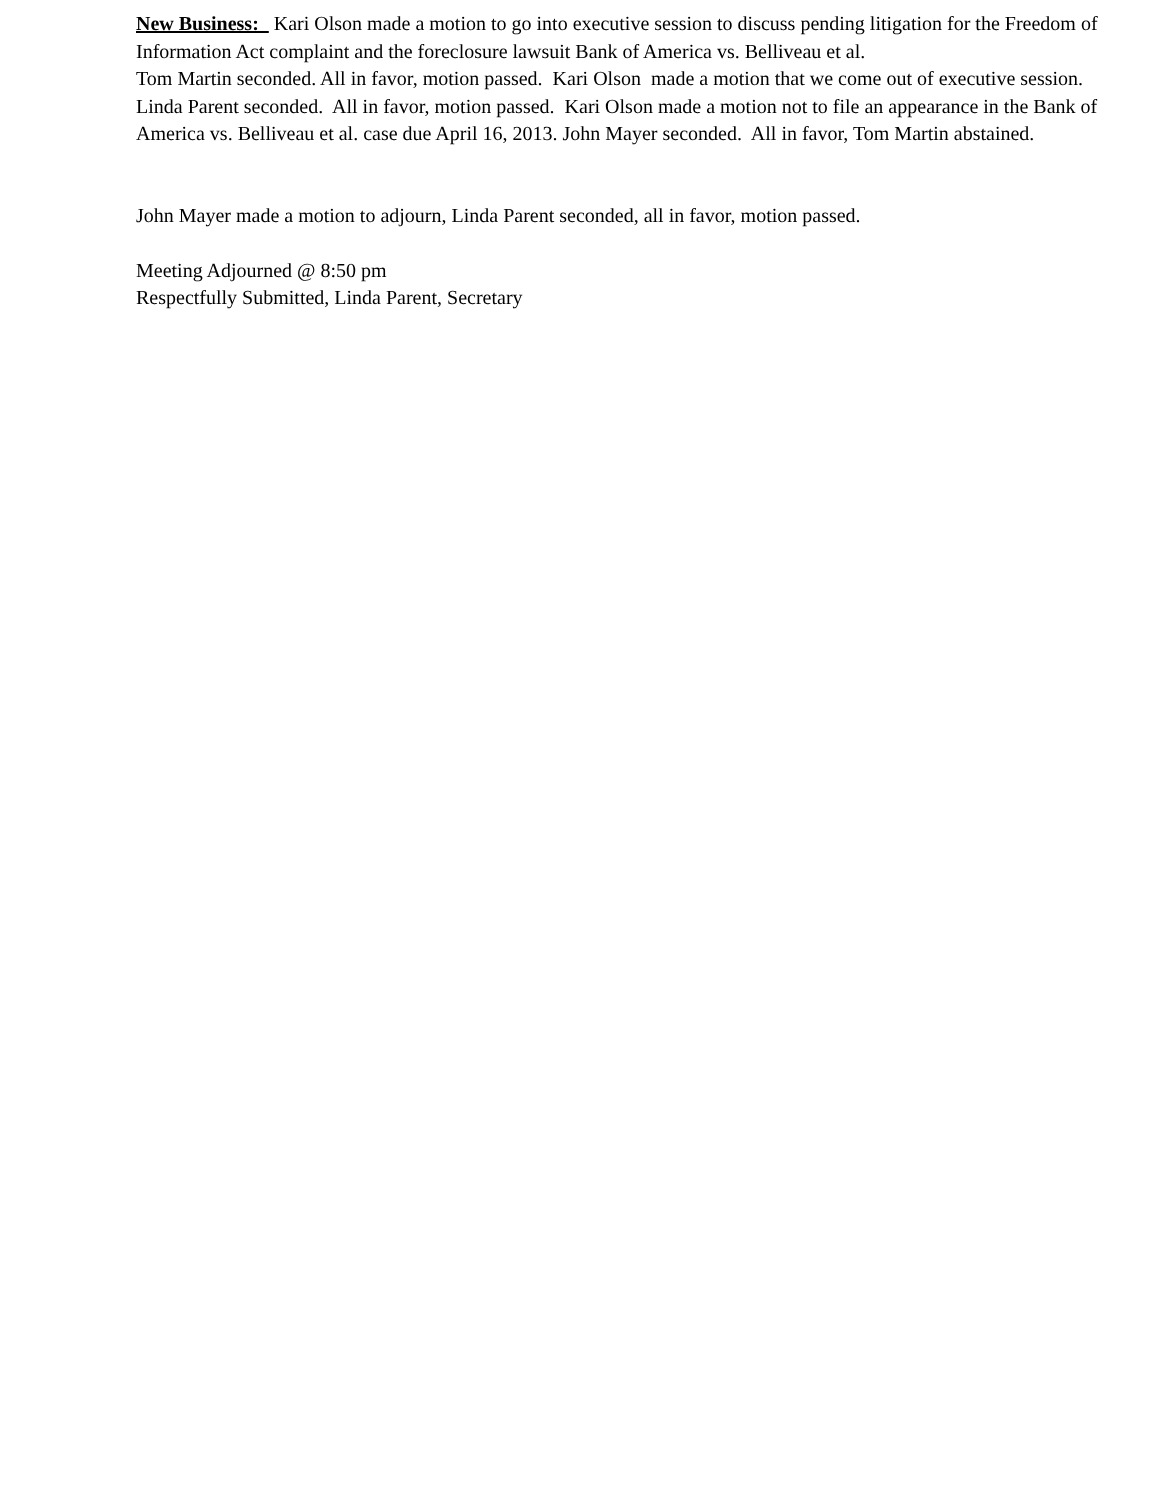New Business: Kari Olson made a motion to go into executive session to discuss pending litigation for the Freedom of Information Act complaint and the foreclosure lawsuit Bank of America vs. Belliveau et al.
Tom Martin seconded. All in favor, motion passed. Kari Olson made a motion that we come out of executive session. Linda Parent seconded. All in favor, motion passed. Kari Olson made a motion not to file an appearance in the Bank of America vs. Belliveau et al. case due April 16, 2013. John Mayer seconded. All in favor, Tom Martin abstained.
John Mayer made a motion to adjourn, Linda Parent seconded, all in favor, motion passed.
Meeting Adjourned @ 8:50 pm
Respectfully Submitted, Linda Parent, Secretary